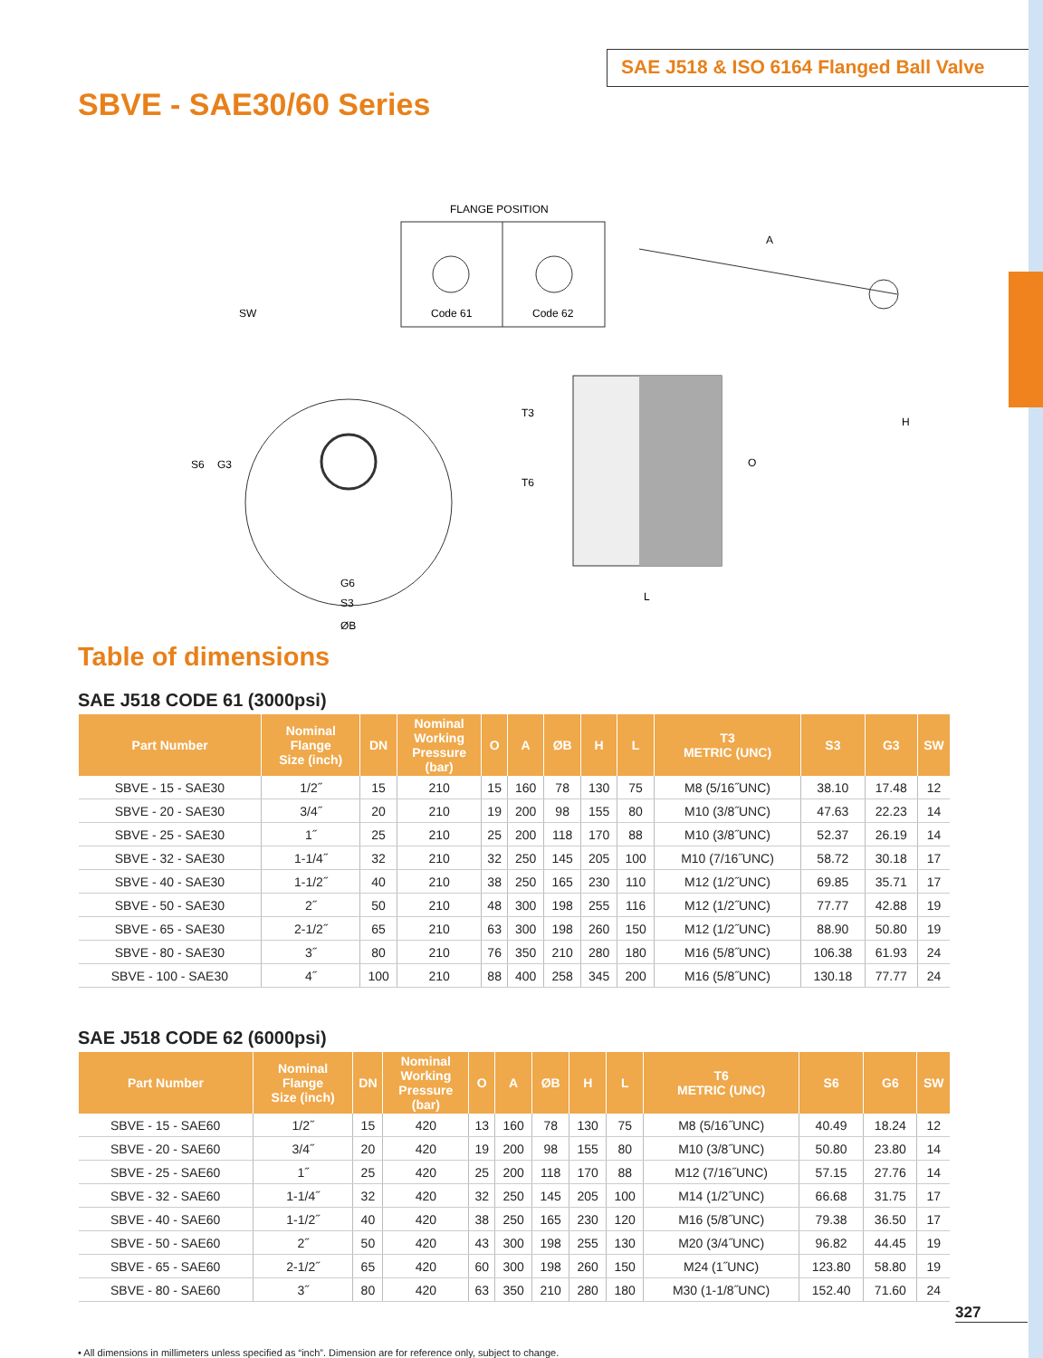SAE J518 & ISO 6164 Flanged Ball Valve
SBVE - SAE30/60 Series
FLANGE POSITION
Code 61
Code 62
SW
S6
G3
G6
S3
ØB
A
H
O
T3
T6
L
Table of dimensions
SAE J518 CODE 61 (3000psi)
| Part Number | Nominal Flange Size (inch) | DN | Nominal Working Pressure (bar) | O | A | ØB | H | L | T3 METRIC (UNC) | S3 | G3 | SW |
| --- | --- | --- | --- | --- | --- | --- | --- | --- | --- | --- | --- | --- |
| SBVE - 15 - SAE30 | 1/2˝ | 15 | 210 | 15 | 160 | 78 | 130 | 75 | M8 (5/16˝UNC) | 38.10 | 17.48 | 12 |
| SBVE - 20 - SAE30 | 3/4˝ | 20 | 210 | 19 | 200 | 98 | 155 | 80 | M10 (3/8˝UNC) | 47.63 | 22.23 | 14 |
| SBVE - 25 - SAE30 | 1˝ | 25 | 210 | 25 | 200 | 118 | 170 | 88 | M10 (3/8˝UNC) | 52.37 | 26.19 | 14 |
| SBVE - 32 - SAE30 | 1-1/4˝ | 32 | 210 | 32 | 250 | 145 | 205 | 100 | M10 (7/16˝UNC) | 58.72 | 30.18 | 17 |
| SBVE - 40 - SAE30 | 1-1/2˝ | 40 | 210 | 38 | 250 | 165 | 230 | 110 | M12 (1/2˝UNC) | 69.85 | 35.71 | 17 |
| SBVE - 50 - SAE30 | 2˝ | 50 | 210 | 48 | 300 | 198 | 255 | 116 | M12 (1/2˝UNC) | 77.77 | 42.88 | 19 |
| SBVE - 65 - SAE30 | 2-1/2˝ | 65 | 210 | 63 | 300 | 198 | 260 | 150 | M12 (1/2˝UNC) | 88.90 | 50.80 | 19 |
| SBVE - 80 - SAE30 | 3˝ | 80 | 210 | 76 | 350 | 210 | 280 | 180 | M16 (5/8˝UNC) | 106.38 | 61.93 | 24 |
| SBVE - 100 - SAE30 | 4˝ | 100 | 210 | 88 | 400 | 258 | 345 | 200 | M16 (5/8˝UNC) | 130.18 | 77.77 | 24 |
SAE J518 CODE 62 (6000psi)
| Part Number | Nominal Flange Size (inch) | DN | Nominal Working Pressure (bar) | O | A | ØB | H | L | T6 METRIC (UNC) | S6 | G6 | SW |
| --- | --- | --- | --- | --- | --- | --- | --- | --- | --- | --- | --- | --- |
| SBVE - 15 - SAE60 | 1/2˝ | 15 | 420 | 13 | 160 | 78 | 130 | 75 | M8 (5/16˝UNC) | 40.49 | 18.24 | 12 |
| SBVE - 20 - SAE60 | 3/4˝ | 20 | 420 | 19 | 200 | 98 | 155 | 80 | M10 (3/8˝UNC) | 50.80 | 23.80 | 14 |
| SBVE - 25 - SAE60 | 1˝ | 25 | 420 | 25 | 200 | 118 | 170 | 88 | M12 (7/16˝UNC) | 57.15 | 27.76 | 14 |
| SBVE - 32 - SAE60 | 1-1/4˝ | 32 | 420 | 32 | 250 | 145 | 205 | 100 | M14 (1/2˝UNC) | 66.68 | 31.75 | 17 |
| SBVE - 40 - SAE60 | 1-1/2˝ | 40 | 420 | 38 | 250 | 165 | 230 | 120 | M16 (5/8˝UNC) | 79.38 | 36.50 | 17 |
| SBVE - 50 - SAE60 | 2˝ | 50 | 420 | 43 | 300 | 198 | 255 | 130 | M20 (3/4˝UNC) | 96.82 | 44.45 | 19 |
| SBVE - 65 - SAE60 | 2-1/2˝ | 65 | 420 | 60 | 300 | 198 | 260 | 150 | M24 (1˝UNC) | 123.80 | 58.80 | 19 |
| SBVE - 80 - SAE60 | 3˝ | 80 | 420 | 63 | 350 | 210 | 280 | 180 | M30 (1-1/8˝UNC) | 152.40 | 71.60 | 24 |
• All dimensions in millimeters unless specified as “inch”. Dimension are for reference only, subject to change.
327